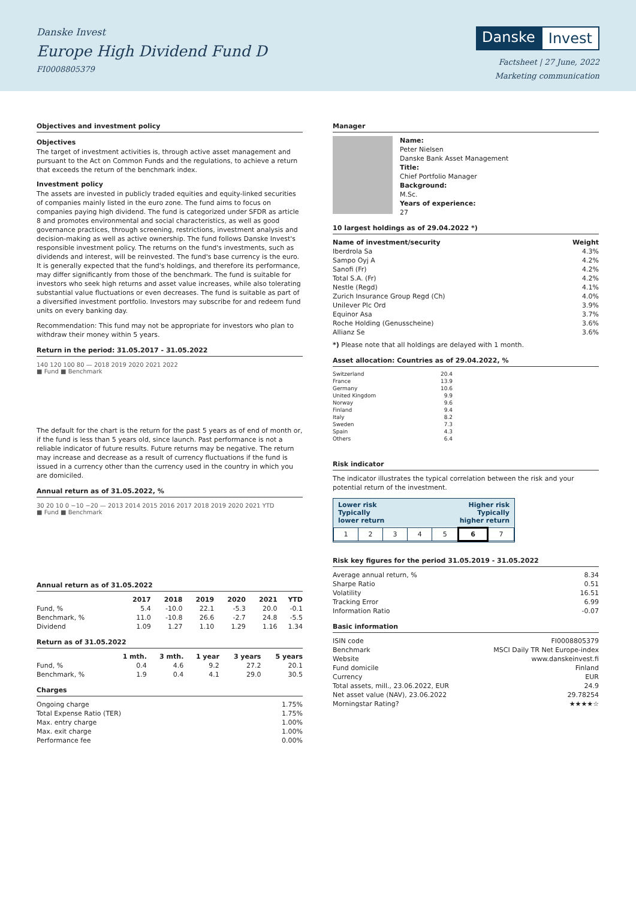Danske Invest
Europe High Dividend Fund D
FI0008805379
Danske Invest
Factsheet | 27 June, 2022
Marketing communication
Objectives and investment policy
Objectives
The target of investment activities is, through active asset management and pursuant to the Act on Common Funds and the regulations, to achieve a return that exceeds the return of the benchmark index.
Investment policy
The assets are invested in publicly traded equities and equity-linked securities of companies mainly listed in the euro zone. The fund aims to focus on companies paying high dividend. The fund is categorized under SFDR as article 8 and promotes environmental and social characteristics, as well as good governance practices, through screening, restrictions, investment analysis and decision-making as well as active ownership. The fund follows Danske Invest's responsible investment policy. The returns on the fund's investments, such as dividends and interest, will be reinvested. The fund's base currency is the euro.
It is generally expected that the fund's holdings, and therefore its performance, may differ significantly from those of the benchmark. The fund is suitable for investors who seek high returns and asset value increases, while also tolerating substantial value fluctuations or even decreases. The fund is suitable as part of a diversified investment portfolio. Investors may subscribe for and redeem fund units on every banking day.
Recommendation: This fund may not be appropriate for investors who plan to withdraw their money within 5 years.
Return in the period: 31.05.2017 - 31.05.2022
140 120 100 80 — 2018 2019 2020 2021 2022
■ Fund ■ Benchmark
The default for the chart is the return for the past 5 years as of end of month or, if the fund is less than 5 years old, since launch. Past performance is not a reliable indicator of future results. Future returns may be negative. The return may increase and decrease as a result of currency fluctuations if the fund is issued in a currency other than the currency used in the country in which you are domiciled.
Annual return as of 31.05.2022, %
30 20 10 0 −10 −20 — 2013 2014 2015 2016 2017 2018 2019 2020 2021 YTD
■ Fund ■ Benchmark
Annual return as of 31.05.2022
| | 2017 | 2018 | 2019 | 2020 | 2021 | YTD |
| --- | --- | --- | --- | --- | --- | --- |
| Fund, % | 5.4 | -10.0 | 22.1 | -5.3 | 20.0 | -0.1 |
| Benchmark, % | 11.0 | -10.8 | 26.6 | -2.7 | 24.8 | -5.5 |
| Dividend | 1.09 | 1.27 | 1.10 | 1.29 | 1.16 | 1.34 |
Return as of 31.05.2022
| | 1 mth. | 3 mth. | 1 year | 3 years | 5 years |
| --- | --- | --- | --- | --- | --- |
| Fund, % | 0.4 | 4.6 | 9.2 | 27.2 | 20.1 |
| Benchmark, % | 1.9 | 0.4 | 4.1 | 29.0 | 30.5 |
Charges
| Ongoing charge | 1.75% |
| Total Expense Ratio (TER) | 1.75% |
| Max. entry charge | 1.00% |
| Max. exit charge | 1.00% |
| Performance fee | 0.00% |
Manager
Name:
Peter Nielsen
Danske Bank Asset Management
Title:
Chief Portfolio Manager
Background:
M.Sc.
Years of experience:
27
10 largest holdings as of 29.04.2022 *)
| Name of investment/security | Weight |
| --- | --- |
| Iberdrola Sa | 4.3% |
| Sampo Oyj A | 4.2% |
| Sanofi (Fr) | 4.2% |
| Total S.A. (Fr) | 4.2% |
| Nestle (Regd) | 4.1% |
| Zurich Insurance Group Regd (Ch) | 4.0% |
| Unilever Plc Ord | 3.9% |
| Equinor Asa | 3.7% |
| Roche Holding (Genusscheine) | 3.6% |
| Allianz Se | 3.6% |
*) Please note that all holdings are delayed with 1 month.
Asset allocation: Countries as of 29.04.2022, %
| Switzerland | 20.4 |
| France | 13.9 |
| Germany | 10.6 |
| United Kingdom | 9.9 |
| Norway | 9.6 |
| Finland | 9.4 |
| Italy | 8.2 |
| Sweden | 7.3 |
| Spain | 4.3 |
| Others | 6.4 |
Risk indicator
The indicator illustrates the typical correlation between the risk and your potential return of the investment.
Lower risk
Typically
lower return Higher risk
Typically
higher return
| 1 | 2 | 3 | 4 | 5 | 6 | 7 |
Risk key figures for the period 31.05.2019 - 31.05.2022
| Average annual return, % | 8.34 |
| Sharpe Ratio | 0.51 |
| Volatility | 16.51 |
| Tracking Error | 6.99 |
| Information Ratio | -0.07 |
Basic information
| ISIN code | FI0008805379 |
| Benchmark | MSCI Daily TR Net Europe-index |
| Website | www.danskeinvest.fi |
| Fund domicile | Finland |
| Currency | EUR |
| Total assets, mill., 23.06.2022, EUR | 24.9 |
| Net asset value (NAV), 23.06.2022 | 29.78254 |
| Morningstar Rating? | ★★★★☆ |